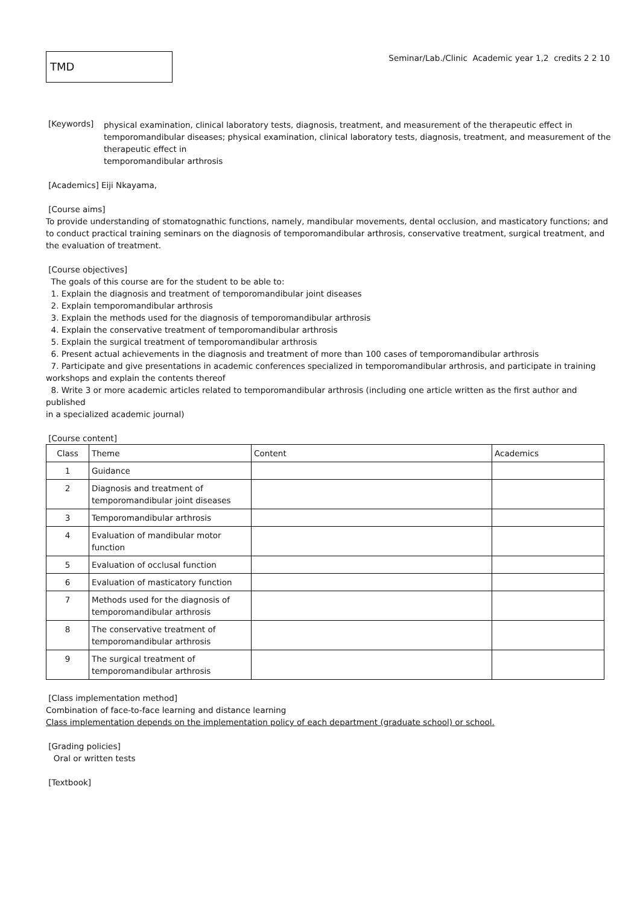TMD
Seminar/Lab./Clinic Academic year 1,2 credits 2 2 10
[Keywords]
physical examination, clinical laboratory tests, diagnosis, treatment, and measurement of the therapeutic effect in temporomandibular diseases; physical examination, clinical laboratory tests, diagnosis, treatment, and measurement of the therapeutic effect in
temporomandibular arthrosis
[Academics] Eiji Nkayama,
[Course aims]
To provide understanding of stomatognathic functions, namely, mandibular movements, dental occlusion, and masticatory functions; and to conduct practical training seminars on the diagnosis of temporomandibular arthrosis, conservative treatment, surgical treatment, and the evaluation of treatment.
[Course objectives]
The goals of this course are for the student to be able to:
1. Explain the diagnosis and treatment of temporomandibular joint diseases
2. Explain temporomandibular arthrosis
3. Explain the methods used for the diagnosis of temporomandibular arthrosis
4. Explain the conservative treatment of temporomandibular arthrosis
5. Explain the surgical treatment of temporomandibular arthrosis
6. Present actual achievements in the diagnosis and treatment of more than 100 cases of temporomandibular arthrosis
7. Participate and give presentations in academic conferences specialized in temporomandibular arthrosis, and participate in training
workshops and explain the contents thereof
8. Write 3 or more academic articles related to temporomandibular arthrosis (including one article written as the first author and published
in a specialized academic journal)
[Course content]
| Class | Theme | Content | Academics |
| 1 | Guidance | | |
| 2 | Diagnosis and treatment of temporomandibular joint diseases | | |
| 3 | Temporomandibular arthrosis | | |
| 4 | Evaluation of mandibular motor function | | |
| 5 | Evaluation of occlusal function | | |
| 6 | Evaluation of masticatory function | | |
| 7 | Methods used for the diagnosis of temporomandibular arthrosis | | |
| 8 | The conservative treatment of temporomandibular arthrosis | | |
| 9 | The surgical treatment of temporomandibular arthrosis | | |
[Class implementation method]
Combination of face-to-face learning and distance learning
Class implementation depends on the implementation policy of each department (graduate school) or school.
[Grading policies]
Oral or written tests
[Textbook]